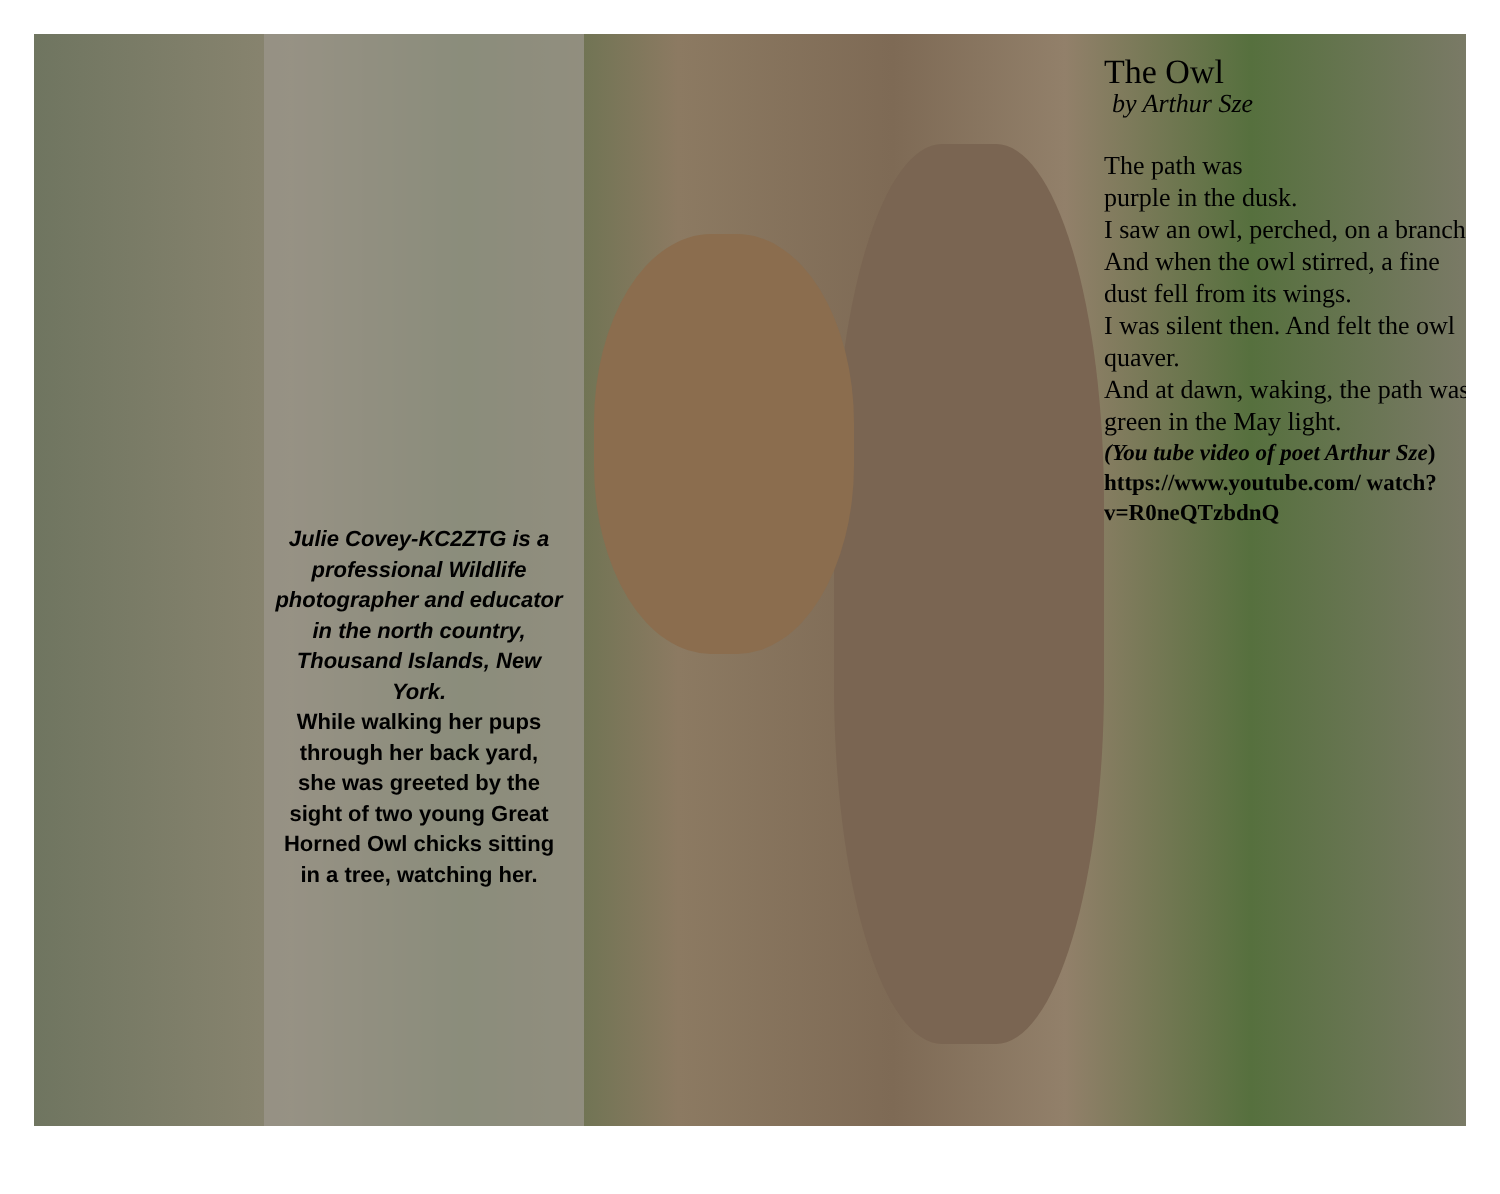Julie Covey-KC2ZTG is a professional Wildlife photographer and educator in the north country, Thousand Islands, New York.
While walking her pups through her back yard,
she was greeted by the sight of two young Great Horned Owl chicks sitting in a tree, watching her.
The Owl
by Arthur Sze
The path was
purple in the dusk.
I saw an owl, perched, on a branch.
And when the owl stirred, a fine dust fell from its wings.
I was silent then. And felt the owl quaver.
And at dawn, waking, the path was green in the May light.
(You tube video of poet Arthur Sze)
https://www.youtube.com/ watch?v=R0neQTzbdnQ